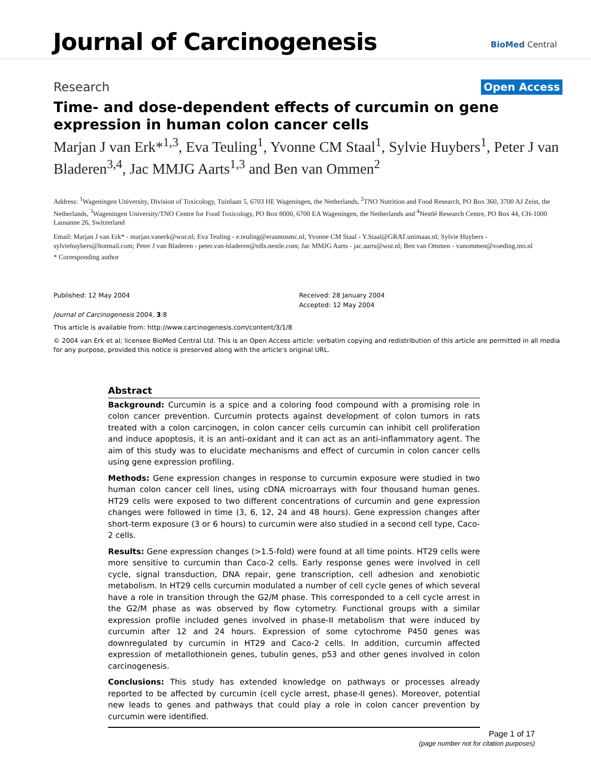Journal of Carcinogenesis BioMed Central
Research Open Access
Time- and dose-dependent effects of curcumin on gene expression in human colon cancer cells
Marjan J van Erk*<sup>1,3</sup>, Eva Teuling<sup>1</sup>, Yvonne CM Staal<sup>1</sup>, Sylvie Huybers<sup>1</sup>, Peter J van Bladeren<sup>3,4</sup>, Jac MMJG Aarts<sup>1,3</sup> and Ben van Ommen<sup>2</sup>
Address: <sup>1</sup>Wageningen University, Division of Toxicology, Tuinlaan 5, 6703 HE Wageningen, the Netherlands, <sup>2</sup>TNO Nutrition and Food Research, PO Box 360, 3700 AJ Zeist, the Netherlands, <sup>3</sup>Wageningen University/TNO Centre for Food Toxicology, PO Box 8000, 6700 EA Wageningen, the Netherlands and <sup>4</sup>Nestlé Research Centre, PO Box 44, CH-1000 Lausanne 26, Switzerland
Email: Marjan J van Erk* - marjan.vanerk@wur.nl; Eva Teuling - e.teuling@erasmusmc.nl; Yvonne CM Staal - Y.Staal@GRAT.unimaas.nl; Sylvie Huybers - sylviehuybers@hotmail.com; Peter J van Bladeren - peter.van-bladeren@rdls.nestle.com; Jac MMJG Aarts - jac.aarts@wur.nl; Ben van Ommen - vanommen@voeding.tno.nl
* Corresponding author
Published: 12 May 2004
Journal of Carcinogenesis 2004, 3:8
Received: 28 January 2004
Accepted: 12 May 2004
This article is available from: http://www.carcinogenesis.com/content/3/1/8
© 2004 van Erk et al; licensee BioMed Central Ltd. This is an Open Access article: verbatim copying and redistribution of this article are permitted in all media for any purpose, provided this notice is preserved along with the article's original URL.
Abstract
Background: Curcumin is a spice and a coloring food compound with a promising role in colon cancer prevention. Curcumin protects against development of colon tumors in rats treated with a colon carcinogen, in colon cancer cells curcumin can inhibit cell proliferation and induce apoptosis, it is an anti-oxidant and it can act as an anti-inflammatory agent. The aim of this study was to elucidate mechanisms and effect of curcumin in colon cancer cells using gene expression profiling.
Methods: Gene expression changes in response to curcumin exposure were studied in two human colon cancer cell lines, using cDNA microarrays with four thousand human genes. HT29 cells were exposed to two different concentrations of curcumin and gene expression changes were followed in time (3, 6, 12, 24 and 48 hours). Gene expression changes after short-term exposure (3 or 6 hours) to curcumin were also studied in a second cell type, Caco-2 cells.
Results: Gene expression changes (>1.5-fold) were found at all time points. HT29 cells were more sensitive to curcumin than Caco-2 cells. Early response genes were involved in cell cycle, signal transduction, DNA repair, gene transcription, cell adhesion and xenobiotic metabolism. In HT29 cells curcumin modulated a number of cell cycle genes of which several have a role in transition through the G2/M phase. This corresponded to a cell cycle arrest in the G2/M phase as was observed by flow cytometry. Functional groups with a similar expression profile included genes involved in phase-II metabolism that were induced by curcumin after 12 and 24 hours. Expression of some cytochrome P450 genes was downregulated by curcumin in HT29 and Caco-2 cells. In addition, curcumin affected expression of metallothionein genes, tubulin genes, p53 and other genes involved in colon carcinogenesis.
Conclusions: This study has extended knowledge on pathways or processes already reported to be affected by curcumin (cell cycle arrest, phase-II genes). Moreover, potential new leads to genes and pathways that could play a role in colon cancer prevention by curcumin were identified.
Page 1 of 17
(page number not for citation purposes)